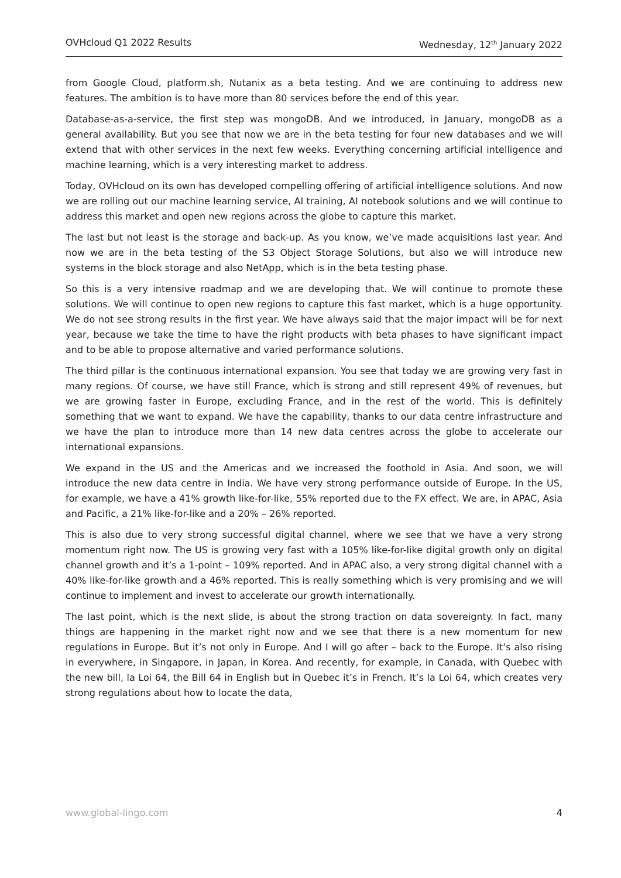OVHcloud Q1 2022 Results Wednesday, 12<sup>th</sup> January 2022
from Google Cloud, platform.sh, Nutanix as a beta testing. And we are continuing to address new features. The ambition is to have more than 80 services before the end of this year.
Database-as-a-service, the first step was mongoDB. And we introduced, in January, mongoDB as a general availability. But you see that now we are in the beta testing for four new databases and we will extend that with other services in the next few weeks. Everything concerning artificial intelligence and machine learning, which is a very interesting market to address.
Today, OVHcloud on its own has developed compelling offering of artificial intelligence solutions. And now we are rolling out our machine learning service, AI training, AI notebook solutions and we will continue to address this market and open new regions across the globe to capture this market.
The last but not least is the storage and back-up. As you know, we’ve made acquisitions last year. And now we are in the beta testing of the S3 Object Storage Solutions, but also we will introduce new systems in the block storage and also NetApp, which is in the beta testing phase.
So this is a very intensive roadmap and we are developing that. We will continue to promote these solutions. We will continue to open new regions to capture this fast market, which is a huge opportunity. We do not see strong results in the first year. We have always said that the major impact will be for next year, because we take the time to have the right products with beta phases to have significant impact and to be able to propose alternative and varied performance solutions.
The third pillar is the continuous international expansion. You see that today we are growing very fast in many regions. Of course, we have still France, which is strong and still represent 49% of revenues, but we are growing faster in Europe, excluding France, and in the rest of the world. This is definitely something that we want to expand. We have the capability, thanks to our data centre infrastructure and we have the plan to introduce more than 14 new data centres across the globe to accelerate our international expansions.
We expand in the US and the Americas and we increased the foothold in Asia. And soon, we will introduce the new data centre in India. We have very strong performance outside of Europe. In the US, for example, we have a 41% growth like-for-like, 55% reported due to the FX effect. We are, in APAC, Asia and Pacific, a 21% like-for-like and a 20% – 26% reported.
This is also due to very strong successful digital channel, where we see that we have a very strong momentum right now. The US is growing very fast with a 105% like-for-like digital growth only on digital channel growth and it’s a 1-point – 109% reported. And in APAC also, a very strong digital channel with a 40% like-for-like growth and a 46% reported. This is really something which is very promising and we will continue to implement and invest to accelerate our growth internationally.
The last point, which is the next slide, is about the strong traction on data sovereignty. In fact, many things are happening in the market right now and we see that there is a new momentum for new regulations in Europe. But it’s not only in Europe. And I will go after – back to the Europe. It’s also rising in everywhere, in Singapore, in Japan, in Korea. And recently, for example, in Canada, with Quebec with the new bill, la Loi 64, the Bill 64 in English but in Quebec it’s in French. It’s la Loi 64, which creates very strong regulations about how to locate the data,
www.global-lingo.com 4